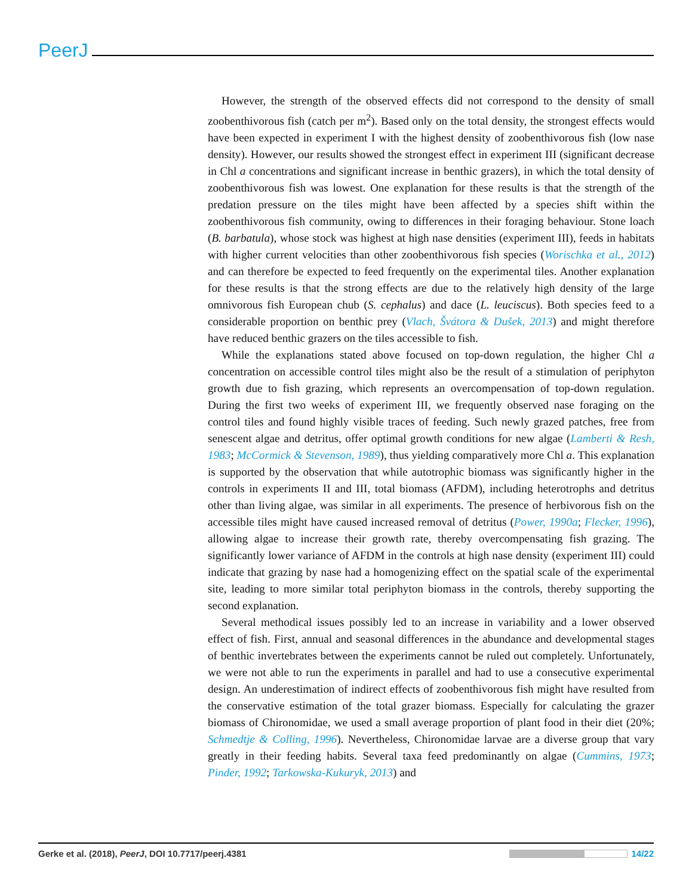PeerJ
However, the strength of the observed effects did not correspond to the density of small zoobenthivorous fish (catch per m<sup>2</sup>). Based only on the total density, the strongest effects would have been expected in experiment I with the highest density of zoobenthivorous fish (low nase density). However, our results showed the strongest effect in experiment III (significant decrease in Chl a concentrations and significant increase in benthic grazers), in which the total density of zoobenthivorous fish was lowest. One explanation for these results is that the strength of the predation pressure on the tiles might have been affected by a species shift within the zoobenthivorous fish community, owing to differences in their foraging behaviour. Stone loach (B. barbatula), whose stock was highest at high nase densities (experiment III), feeds in habitats with higher current velocities than other zoobenthivorous fish species (Worischka et al., 2012) and can therefore be expected to feed frequently on the experimental tiles. Another explanation for these results is that the strong effects are due to the relatively high density of the large omnivorous fish European chub (S. cephalus) and dace (L. leuciscus). Both species feed to a considerable proportion on benthic prey (Vlach, Švátora & Dušek, 2013) and might therefore have reduced benthic grazers on the tiles accessible to fish.
While the explanations stated above focused on top-down regulation, the higher Chl a concentration on accessible control tiles might also be the result of a stimulation of periphyton growth due to fish grazing, which represents an overcompensation of top-down regulation. During the first two weeks of experiment III, we frequently observed nase foraging on the control tiles and found highly visible traces of feeding. Such newly grazed patches, free from senescent algae and detritus, offer optimal growth conditions for new algae (Lamberti & Resh, 1983; McCormick & Stevenson, 1989), thus yielding comparatively more Chl a. This explanation is supported by the observation that while autotrophic biomass was significantly higher in the controls in experiments II and III, total biomass (AFDM), including heterotrophs and detritus other than living algae, was similar in all experiments. The presence of herbivorous fish on the accessible tiles might have caused increased removal of detritus (Power, 1990a; Flecker, 1996), allowing algae to increase their growth rate, thereby overcompensating fish grazing. The significantly lower variance of AFDM in the controls at high nase density (experiment III) could indicate that grazing by nase had a homogenizing effect on the spatial scale of the experimental site, leading to more similar total periphyton biomass in the controls, thereby supporting the second explanation.
Several methodical issues possibly led to an increase in variability and a lower observed effect of fish. First, annual and seasonal differences in the abundance and developmental stages of benthic invertebrates between the experiments cannot be ruled out completely. Unfortunately, we were not able to run the experiments in parallel and had to use a consecutive experimental design. An underestimation of indirect effects of zoobenthivorous fish might have resulted from the conservative estimation of the total grazer biomass. Especially for calculating the grazer biomass of Chironomidae, we used a small average proportion of plant food in their diet (20%; Schmedtje & Colling, 1996). Nevertheless, Chironomidae larvae are a diverse group that vary greatly in their feeding habits. Several taxa feed predominantly on algae (Cummins, 1973; Pinder, 1992; Tarkowska-Kukuryk, 2013) and
Gerke et al. (2018), PeerJ, DOI 10.7717/peerj.4381 14/22